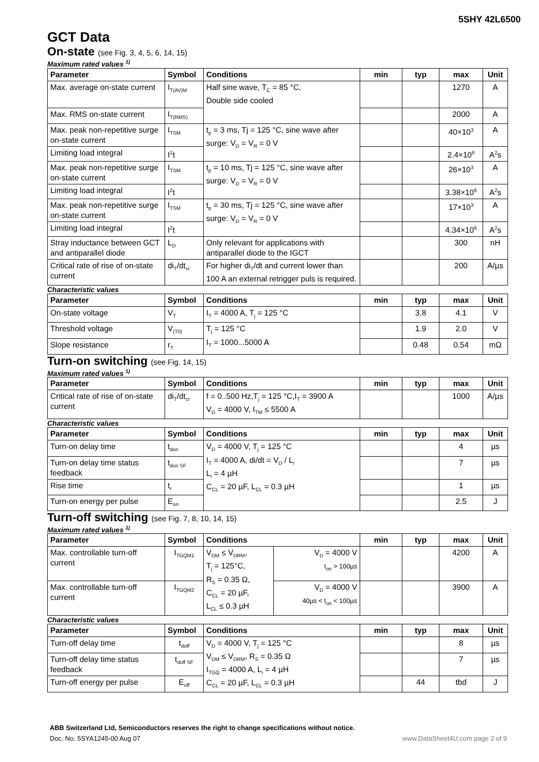5SHY 42L6500
GCT Data
On-state (see Fig. 3, 4, 5, 6, 14, 15)
Maximum rated values <sup>1)</sup>
| Parameter | Symbol | Conditions | min | typ | max | Unit |
| --- | --- | --- | --- | --- | --- | --- |
| Max. average on-state current | I<sub>T(AV)M</sub> | Half sine wave, T<sub>C</sub> = 85 °C, Double side cooled | | | 1270 | A |
| Max. RMS on-state current | I<sub>T(RMS)</sub> | | | | 2000 | A |
| Max. peak non-repetitive surge on-state current | I<sub>TSM</sub> | t<sub>p</sub> = 3 ms, Tj = 125 °C, sine wave after surge: V<sub>D</sub> = V<sub>R</sub> = 0 V | | | 40×10<sup>3</sup> | A |
| Limiting load integral | I<sup>2</sup>t | | | | 2.4×10<sup>6</sup> | A<sup>2</sup>s |
| Max. peak non-repetitive surge on-state current | I<sub>TSM</sub> | t<sub>p</sub> = 10 ms, Tj = 125 °C, sine wave after surge: V<sub>D</sub> = V<sub>R</sub> = 0 V | | | 26×10<sup>3</sup> | A |
| Limiting load integral | I<sup>2</sup>t | | | | 3.38×10<sup>6</sup> | A<sup>2</sup>s |
| Max. peak non-repetitive surge on-state current | I<sub>TSM</sub> | t<sub>p</sub> = 30 ms, Tj = 125 °C, sine wave after surge: V<sub>D</sub> = V<sub>R</sub> = 0 V | | | 17×10<sup>3</sup> | A |
| Limiting load integral | I<sup>2</sup>t | | | | 4.34×10<sup>6</sup> | A<sup>2</sup>s |
| Stray inductance between GCT and antiparallel diode | L<sub>D</sub> | Only relevant for applications with antiparallel diode to the IGCT | | | 300 | nH |
| Critical rate of rise of on-state current | di<sub>T</sub>/dt<sub>cr</sub> | For higher di<sub>T</sub>/dt and current lower than 100 A an external retrigger puls is required. | | | 200 | A/µs |
Characteristic values
| Parameter | Symbol | Conditions | min | typ | max | Unit |
| --- | --- | --- | --- | --- | --- | --- |
| On-state voltage | V<sub>T</sub> | I<sub>T</sub> = 4000 A, T<sub>j</sub> = 125 °C | | 3.8 | 4.1 | V |
| Threshold voltage | V<sub>(T0)</sub> | T<sub>j</sub> = 125 °C I<sub>T</sub> = 1000...5000 A | | 1.9 | 2.0 | V |
| Slope resistance | r<sub>T</sub> | | | 0.48 | 0.54 | mΩ |
Turn-on switching (see Fig. 14, 15)
Maximum rated values <sup>1)</sup>
| Parameter | Symbol | Conditions | min | typ | max | Unit |
| --- | --- | --- | --- | --- | --- | --- |
| Critical rate of rise of on-state current | di<sub>T</sub>/dt<sub>cr</sub> | f = 0..500 Hz,T<sub>j</sub> = 125 °C,I<sub>T</sub> = 3900 A V<sub>D</sub> = 4000 V, I<sub>TM</sub> ≤ 5500 A | | | 1000 | A/µs |
Characteristic values
| Parameter | Symbol | Conditions | min | typ | max | Unit |
| --- | --- | --- | --- | --- | --- | --- |
| Turn-on delay time | t<sub>don</sub> | V<sub>D</sub> = 4000 V, T<sub>j</sub> = 125 °C I<sub>T</sub> = 4000 A, di/dt = V<sub>D</sub> / L<sub>i</sub> L<sub>i</sub> = 4 µH C<sub>CL</sub> = 20 µF, L<sub>CL</sub> = 0.3 µH | | | 4 | µs |
| Turn-on delay time status feedback | t<sub>don SF</sub> | | | | 7 | µs |
| Rise time | t<sub>r</sub> | | | | 1 | µs |
| Turn-on energy per pulse | E<sub>on</sub> | | | | 2.5 | J |
Turn-off switching (see Fig. 7, 8, 10, 14, 15)
Maximum rated values <sup>1)</sup>
| Parameter | Symbol | Conditions | | min | typ | max | Unit |
| --- | --- | --- | --- | --- | --- | --- | --- |
| Max. controllable turn-off current | I<sub>TGQM1</sub> | V<sub>DM</sub> ≤ V<sub>DRM</sub>, T<sub>j</sub> = 125°C, R<sub>S</sub> = 0.35 Ω, C<sub>CL</sub> = 20 µF, L<sub>CL</sub> ≤ 0.3 µH | V<sub>D</sub> = 4000 V t<sub>on</sub> > 100µs | | | 4200 | A |
| Max. controllable turn-off current | I<sub>TGQM2</sub> | | V<sub>D</sub> = 4000 V 40µs < t<sub>on</sub> < 100µs | | | 3900 | A |
Characteristic values
| Parameter | Symbol | Conditions | min | typ | max | Unit |
| --- | --- | --- | --- | --- | --- | --- |
| Turn-off delay time | t<sub>doff</sub> | V<sub>D</sub> = 4000 V, T<sub>j</sub> = 125 °C V<sub>DM</sub> ≤ V<sub>DRM</sub>, R<sub>S</sub> = 0.35 Ω I<sub>TGQ</sub> = 4000 A, L<sub>i</sub> = 4 µH C<sub>CL</sub> = 20 µF, L<sub>CL</sub> = 0.3 µH | | | 8 | µs |
| Turn-off delay time status feedback | t<sub>doff SF</sub> | | | | 7 | µs |
| Turn-off energy per pulse | E<sub>off</sub> | | | 44 | tbd | J |
ABB Switzerland Ltd, Semiconductors reserves the right to change specifications without notice.
Doc. No. 5SYA1245-00 Aug 07 www.DataSheet4U.com page 2 of 9